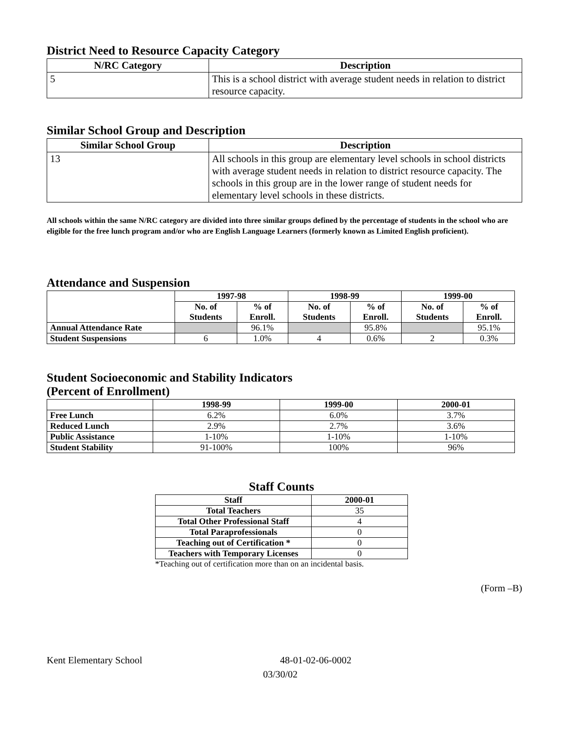District Need to Resource Capacity Category
| N/RC Category | Description |
| --- | --- |
| 5 | This is a school district with average student needs in relation to district resource capacity. |
Similar School Group and Description
| Similar School Group | Description |
| --- | --- |
| 13 | All schools in this group are elementary level schools in school districts with average student needs in relation to district resource capacity. The schools in this group are in the lower range of student needs for elementary level schools in these districts. |
All schools within the same N/RC category are divided into three similar groups defined by the percentage of students in the school who are eligible for the free lunch program and/or who are English Language Learners (formerly known as Limited English proficient).
Attendance and Suspension
| | 1997-98 | | 1998-99 | | 1999-00 | |
| --- | --- | --- | --- | --- | --- | --- |
| | No. of Students | % of Enroll. | No. of Students | % of Enroll. | No. of Students | % of Enroll. |
| Annual Attendance Rate | | 96.1% | | 95.8% | | 95.1% |
| Student Suspensions | 6 | 1.0% | 4 | 0.6% | 2 | 0.3% |
Student Socioeconomic and Stability Indicators
(Percent of Enrollment)
| | 1998-99 | 1999-00 | 2000-01 |
| --- | --- | --- | --- |
| Free Lunch | 6.2% | 6.0% | 3.7% |
| Reduced Lunch | 2.9% | 2.7% | 3.6% |
| Public Assistance | 1-10% | 1-10% | 1-10% |
| Student Stability | 91-100% | 100% | 96% |
Staff Counts
| Staff | 2000-01 |
| --- | --- |
| Total Teachers | 35 |
| Total Other Professional Staff | 4 |
| Total Paraprofessionals | 0 |
| Teaching out of Certification * | 0 |
| Teachers with Temporary Licenses | 0 |
*Teaching out of certification more than on an incidental basis.
(Form –B)
Kent Elementary School 48-01-02-06-0002
03/30/02